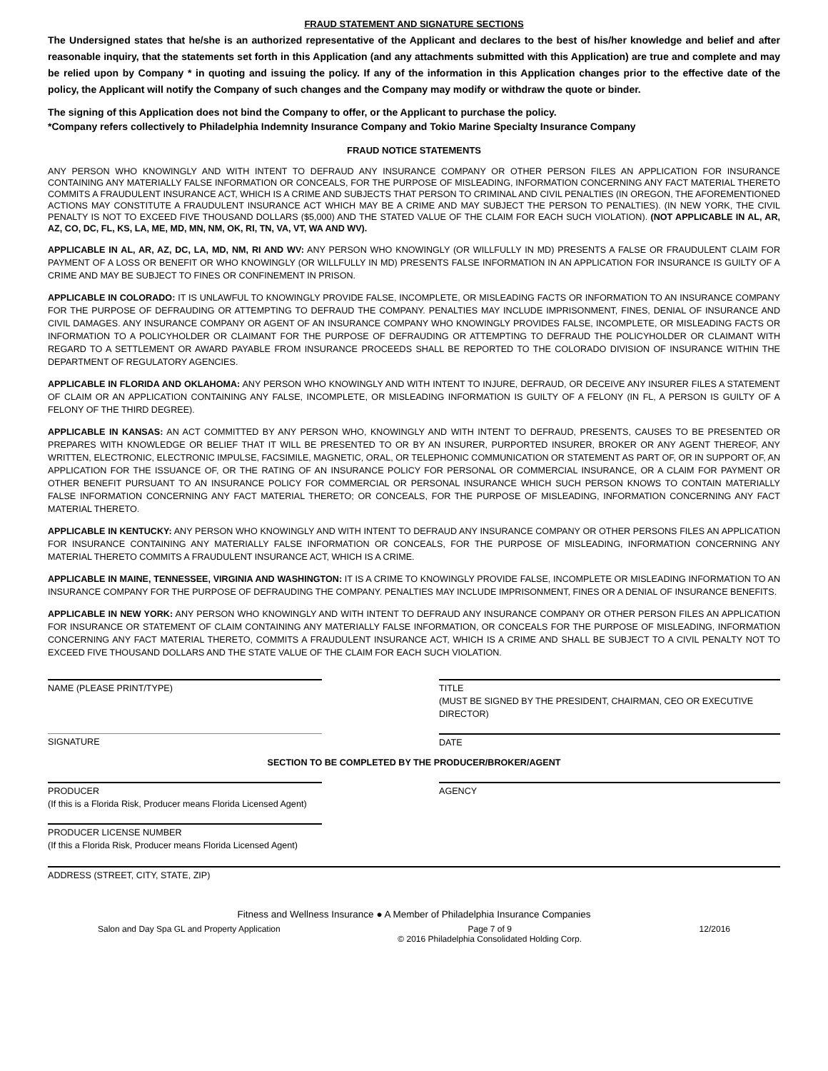FRAUD STATEMENT AND SIGNATURE SECTIONS
The Undersigned states that he/she is an authorized representative of the Applicant and declares to the best of his/her knowledge and belief and after reasonable inquiry, that the statements set forth in this Application (and any attachments submitted with this Application) are true and complete and may be relied upon by Company * in quoting and issuing the policy. If any of the information in this Application changes prior to the effective date of the policy, the Applicant will notify the Company of such changes and the Company may modify or withdraw the quote or binder.
The signing of this Application does not bind the Company to offer, or the Applicant to purchase the policy.
*Company refers collectively to Philadelphia Indemnity Insurance Company and Tokio Marine Specialty Insurance Company
FRAUD NOTICE STATEMENTS
ANY PERSON WHO KNOWINGLY AND WITH INTENT TO DEFRAUD ANY INSURANCE COMPANY OR OTHER PERSON FILES AN APPLICATION FOR INSURANCE CONTAINING ANY MATERIALLY FALSE INFORMATION OR CONCEALS, FOR THE PURPOSE OF MISLEADING, INFORMATION CONCERNING ANY FACT MATERIAL THERETO COMMITS A FRAUDULENT INSURANCE ACT, WHICH IS A CRIME AND SUBJECTS THAT PERSON TO CRIMINAL AND CIVIL PENALTIES (IN OREGON, THE AFOREMENTIONED ACTIONS MAY CONSTITUTE A FRAUDULENT INSURANCE ACT WHICH MAY BE A CRIME AND MAY SUBJECT THE PERSON TO PENALTIES). (IN NEW YORK, THE CIVIL PENALTY IS NOT TO EXCEED FIVE THOUSAND DOLLARS ($5,000) AND THE STATED VALUE OF THE CLAIM FOR EACH SUCH VIOLATION). (NOT APPLICABLE IN AL, AR, AZ, CO, DC, FL, KS, LA, ME, MD, MN, NM, OK, RI, TN, VA, VT, WA AND WV).
APPLICABLE IN AL, AR, AZ, DC, LA, MD, NM, RI AND WV: ANY PERSON WHO KNOWINGLY (OR WILLFULLY IN MD) PRESENTS A FALSE OR FRAUDULENT CLAIM FOR PAYMENT OF A LOSS OR BENEFIT OR WHO KNOWINGLY (OR WILLFULLY IN MD) PRESENTS FALSE INFORMATION IN AN APPLICATION FOR INSURANCE IS GUILTY OF A CRIME AND MAY BE SUBJECT TO FINES OR CONFINEMENT IN PRISON.
APPLICABLE IN COLORADO: IT IS UNLAWFUL TO KNOWINGLY PROVIDE FALSE, INCOMPLETE, OR MISLEADING FACTS OR INFORMATION TO AN INSURANCE COMPANY FOR THE PURPOSE OF DEFRAUDING OR ATTEMPTING TO DEFRAUD THE COMPANY. PENALTIES MAY INCLUDE IMPRISONMENT, FINES, DENIAL OF INSURANCE AND CIVIL DAMAGES. ANY INSURANCE COMPANY OR AGENT OF AN INSURANCE COMPANY WHO KNOWINGLY PROVIDES FALSE, INCOMPLETE, OR MISLEADING FACTS OR INFORMATION TO A POLICYHOLDER OR CLAIMANT FOR THE PURPOSE OF DEFRAUDING OR ATTEMPTING TO DEFRAUD THE POLICYHOLDER OR CLAIMANT WITH REGARD TO A SETTLEMENT OR AWARD PAYABLE FROM INSURANCE PROCEEDS SHALL BE REPORTED TO THE COLORADO DIVISION OF INSURANCE WITHIN THE DEPARTMENT OF REGULATORY AGENCIES.
APPLICABLE IN FLORIDA AND OKLAHOMA: ANY PERSON WHO KNOWINGLY AND WITH INTENT TO INJURE, DEFRAUD, OR DECEIVE ANY INSURER FILES A STATEMENT OF CLAIM OR AN APPLICATION CONTAINING ANY FALSE, INCOMPLETE, OR MISLEADING INFORMATION IS GUILTY OF A FELONY (IN FL, A PERSON IS GUILTY OF A FELONY OF THE THIRD DEGREE).
APPLICABLE IN KANSAS: AN ACT COMMITTED BY ANY PERSON WHO, KNOWINGLY AND WITH INTENT TO DEFRAUD, PRESENTS, CAUSES TO BE PRESENTED OR PREPARES WITH KNOWLEDGE OR BELIEF THAT IT WILL BE PRESENTED TO OR BY AN INSURER, PURPORTED INSURER, BROKER OR ANY AGENT THEREOF, ANY WRITTEN, ELECTRONIC, ELECTRONIC IMPULSE, FACSIMILE, MAGNETIC, ORAL, OR TELEPHONIC COMMUNICATION OR STATEMENT AS PART OF, OR IN SUPPORT OF, AN APPLICATION FOR THE ISSUANCE OF, OR THE RATING OF AN INSURANCE POLICY FOR PERSONAL OR COMMERCIAL INSURANCE, OR A CLAIM FOR PAYMENT OR OTHER BENEFIT PURSUANT TO AN INSURANCE POLICY FOR COMMERCIAL OR PERSONAL INSURANCE WHICH SUCH PERSON KNOWS TO CONTAIN MATERIALLY FALSE INFORMATION CONCERNING ANY FACT MATERIAL THERETO; OR CONCEALS, FOR THE PURPOSE OF MISLEADING, INFORMATION CONCERNING ANY FACT MATERIAL THERETO.
APPLICABLE IN KENTUCKY: ANY PERSON WHO KNOWINGLY AND WITH INTENT TO DEFRAUD ANY INSURANCE COMPANY OR OTHER PERSONS FILES AN APPLICATION FOR INSURANCE CONTAINING ANY MATERIALLY FALSE INFORMATION OR CONCEALS, FOR THE PURPOSE OF MISLEADING, INFORMATION CONCERNING ANY MATERIAL THERETO COMMITS A FRAUDULENT INSURANCE ACT, WHICH IS A CRIME.
APPLICABLE IN MAINE, TENNESSEE, VIRGINIA AND WASHINGTON: IT IS A CRIME TO KNOWINGLY PROVIDE FALSE, INCOMPLETE OR MISLEADING INFORMATION TO AN INSURANCE COMPANY FOR THE PURPOSE OF DEFRAUDING THE COMPANY. PENALTIES MAY INCLUDE IMPRISONMENT, FINES OR A DENIAL OF INSURANCE BENEFITS.
APPLICABLE IN NEW YORK: ANY PERSON WHO KNOWINGLY AND WITH INTENT TO DEFRAUD ANY INSURANCE COMPANY OR OTHER PERSON FILES AN APPLICATION FOR INSURANCE OR STATEMENT OF CLAIM CONTAINING ANY MATERIALLY FALSE INFORMATION, OR CONCEALS FOR THE PURPOSE OF MISLEADING, INFORMATION CONCERNING ANY FACT MATERIAL THERETO, COMMITS A FRAUDULENT INSURANCE ACT, WHICH IS A CRIME AND SHALL BE SUBJECT TO A CIVIL PENALTY NOT TO EXCEED FIVE THOUSAND DOLLARS AND THE STATE VALUE OF THE CLAIM FOR EACH SUCH VIOLATION.
NAME (PLEASE PRINT/TYPE) TITLE
(MUST BE SIGNED BY THE PRESIDENT, CHAIRMAN, CEO OR EXECUTIVE DIRECTOR)
SIGNATURE DATE
SECTION TO BE COMPLETED BY THE PRODUCER/BROKER/AGENT
PRODUCER
(If this is a Florida Risk, Producer means Florida Licensed Agent)
AGENCY
PRODUCER LICENSE NUMBER
(If this a Florida Risk, Producer means Florida Licensed Agent)
ADDRESS (STREET, CITY, STATE, ZIP)
Fitness and Wellness Insurance ● A Member of Philadelphia Insurance Companies
Salon and Day Spa GL and Property Application Page 7 of 9
© 2016 Philadelphia Consolidated Holding Corp. 12/2016